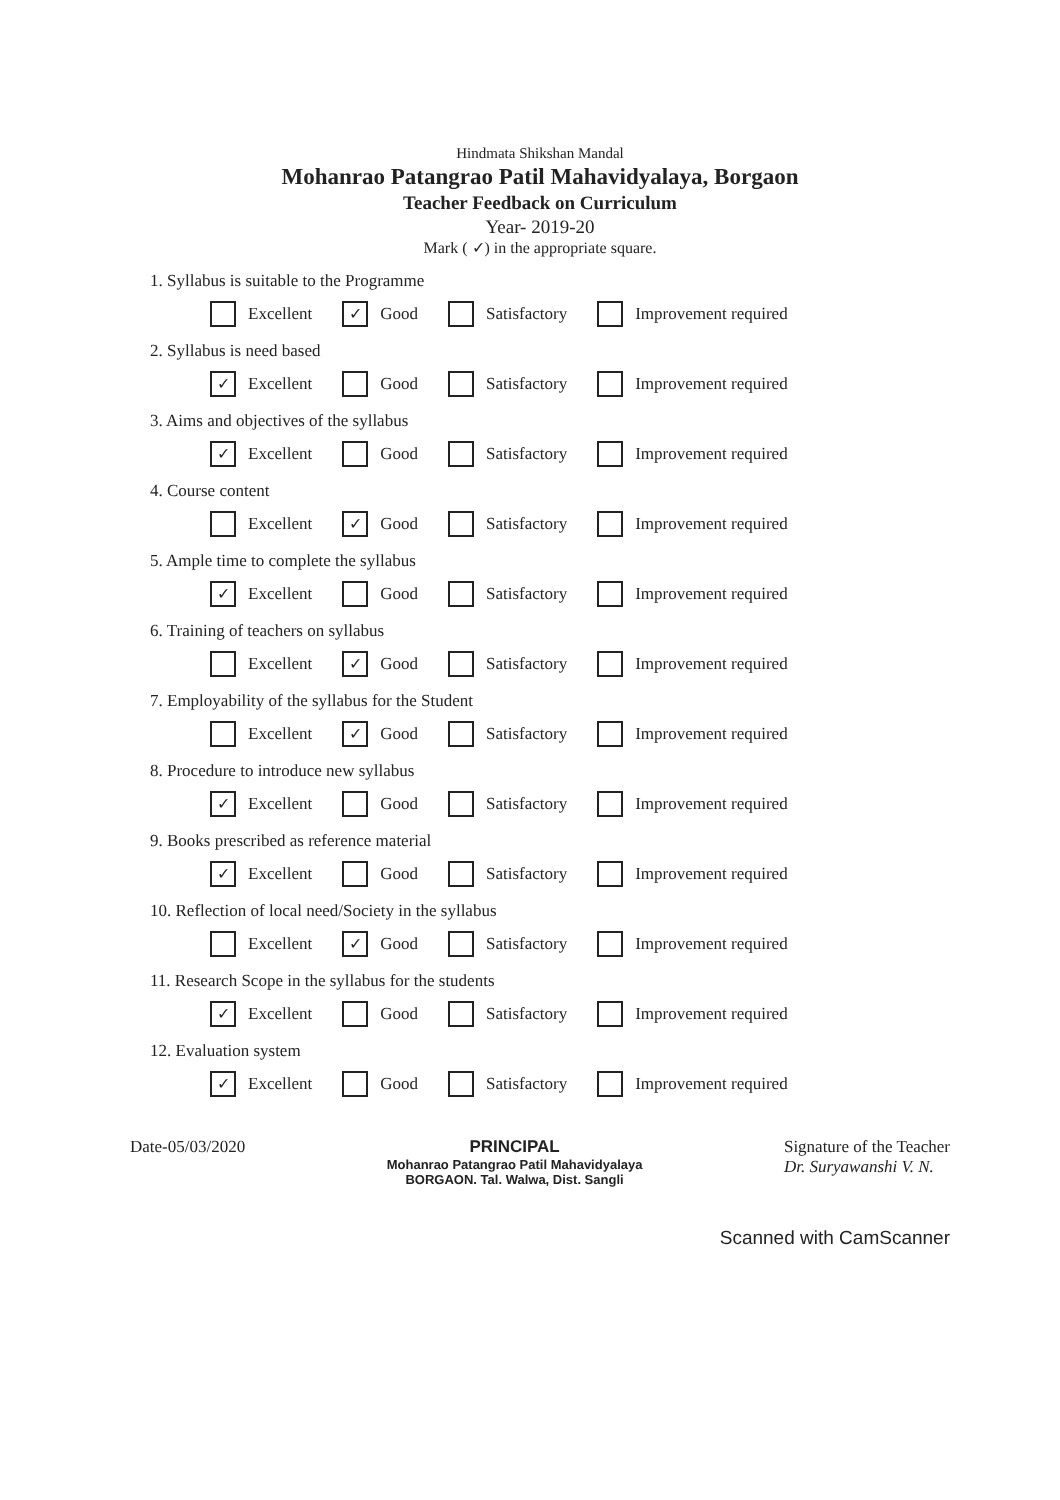Hindmata Shikshan Mandal
Mohanrao Patangrao Patil Mahavidyalaya, Borgaon
Teacher Feedback on Curriculum
Year- 2019-20
Mark ( ✓) in the appropriate square.
1. Syllabus is suitable to the Programme
Excellent ✓ Good Satisfactory Improvement required
2. Syllabus is need based
✓ Excellent Good Satisfactory Improvement required
3. Aims and objectives of the syllabus
✓ Excellent Good Satisfactory Improvement required
4. Course content
Excellent ✓ Good Satisfactory Improvement required
5. Ample time to complete the syllabus
✓ Excellent Good Satisfactory Improvement required
6. Training of teachers on syllabus
Excellent ✓ Good Satisfactory Improvement required
7. Employability of the syllabus for the Student
Excellent ✓ Good Satisfactory Improvement required
8. Procedure to introduce new syllabus
✓ Excellent Good Satisfactory Improvement required
9. Books prescribed as reference material
✓ Excellent Good Satisfactory Improvement required
10. Reflection of local need/Society in the syllabus
Excellent ✓ Good Satisfactory Improvement required
11. Research Scope in the syllabus for the students
✓ Excellent Good Satisfactory Improvement required
12. Evaluation system
✓ Excellent Good Satisfactory Improvement required
Date-05/03/2020 PRINCIPAL
Mohanrao Patangrao Patil Mahavidyalaya
BORGAON. Tal. Walwa, Dist. Sangli
Signature of the Teacher
Dr. Suryawanshi V. N.
Scanned with CamScanner